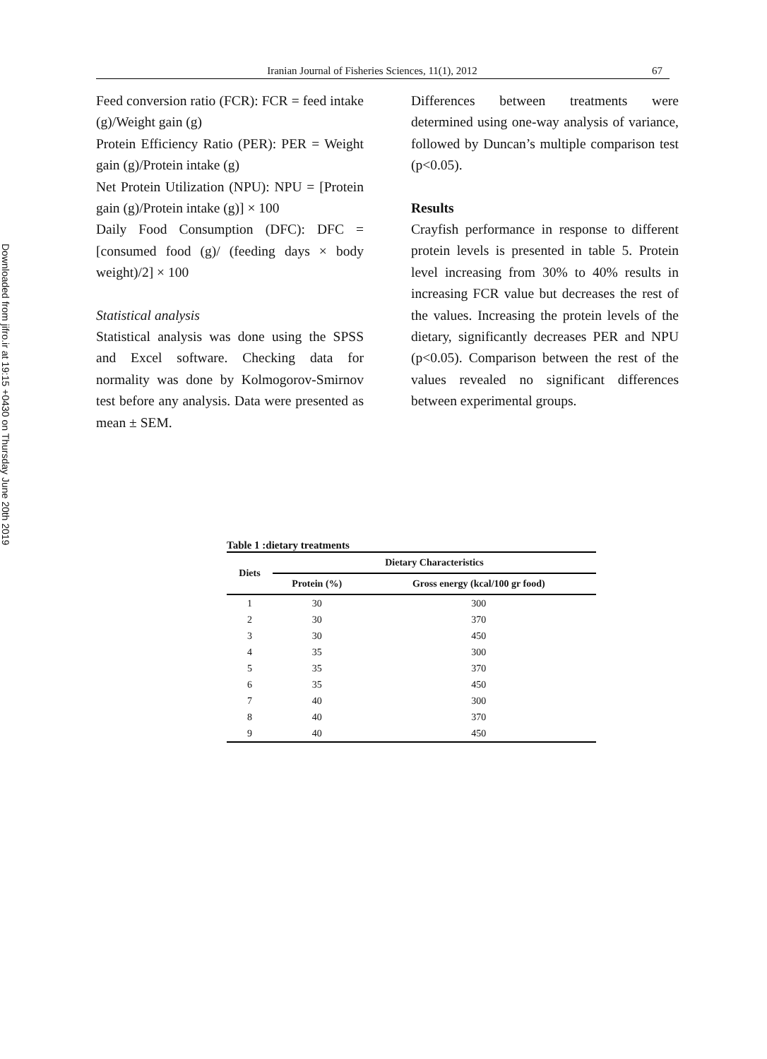Downloaded from jifro.ir at 19:15 +0430 on Thursday June 20th 2019
Iranian Journal of Fisheries Sciences, 11(1), 2012 67
Feed conversion ratio (FCR): FCR = feed intake (g)/Weight gain (g)
Protein Efficiency Ratio (PER): PER = Weight gain (g)/Protein intake (g)
Net Protein Utilization (NPU): NPU = [Protein gain (g)/Protein intake (g)] × 100
Daily Food Consumption (DFC): DFC = [consumed food (g)/ (feeding days × body weight)/2] × 100
Statistical analysis
Statistical analysis was done using the SPSS and Excel software. Checking data for normality was done by Kolmogorov-Smirnov test before any analysis. Data were presented as mean ± SEM.
Differences between treatments were determined using one-way analysis of variance, followed by Duncan’s multiple comparison test (p<0.05).
Results
Crayfish performance in response to different protein levels is presented in table 5. Protein level increasing from 30% to 40% results in increasing FCR value but decreases the rest of the values. Increasing the protein levels of the dietary, significantly decreases PER and NPU (p<0.05). Comparison between the rest of the values revealed no significant differences between experimental groups.
Table 1 :dietary treatments
| Diets | Dietary Characteristics | |
| --- | --- | --- |
| | Protein (%) | Gross energy (kcal/100 gr food) |
| 1 | 30 | 300 |
| 2 | 30 | 370 |
| 3 | 30 | 450 |
| 4 | 35 | 300 |
| 5 | 35 | 370 |
| 6 | 35 | 450 |
| 7 | 40 | 300 |
| 8 | 40 | 370 |
| 9 | 40 | 450 |